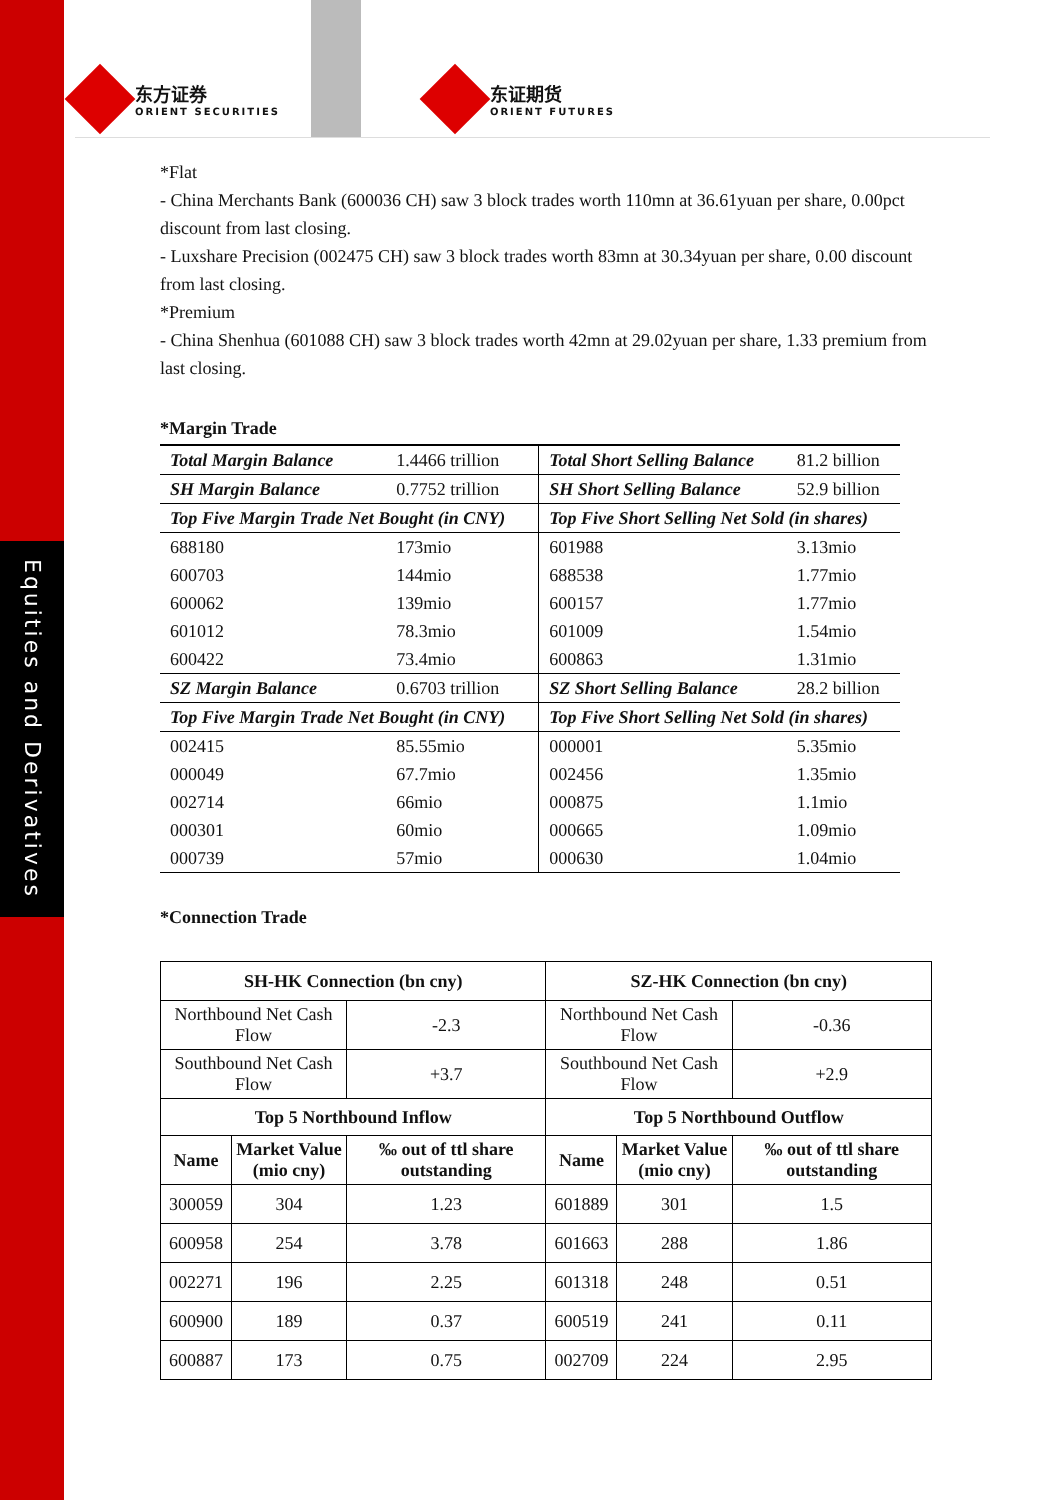Equities and Derivatives
东方证券
ORIENT SECURITIES
东证期货
ORIENT FUTURES
*Flat
- China Merchants Bank (600036 CH) saw 3 block trades worth 110mn at 36.61yuan per share, 0.00pct discount from last closing.
- Luxshare Precision (002475 CH) saw 3 block trades worth 83mn at 30.34yuan per share, 0.00 discount from last closing.
*Premium
- China Shenhua (601088 CH) saw 3 block trades worth 42mn at 29.02yuan per share, 1.33 premium from last closing.
*Margin Trade
| Total Margin Balance | 1.4466 trillion | Total Short Selling Balance | 81.2 billion |
| SH Margin Balance | 0.7752 trillion | SH Short Selling Balance | 52.9 billion |
| Top Five Margin Trade Net Bought (in CNY) | | Top Five Short Selling Net Sold (in shares) | |
| 688180 | 173mio | 601988 | 3.13mio |
| 600703 | 144mio | 688538 | 1.77mio |
| 600062 | 139mio | 600157 | 1.77mio |
| 601012 | 78.3mio | 601009 | 1.54mio |
| 600422 | 73.4mio | 600863 | 1.31mio |
| SZ Margin Balance | 0.6703 trillion | SZ Short Selling Balance | 28.2 billion |
| Top Five Margin Trade Net Bought (in CNY) | | Top Five Short Selling Net Sold (in shares) | |
| 002415 | 85.55mio | 000001 | 5.35mio |
| 000049 | 67.7mio | 002456 | 1.35mio |
| 002714 | 66mio | 000875 | 1.1mio |
| 000301 | 60mio | 000665 | 1.09mio |
| 000739 | 57mio | 000630 | 1.04mio |
*Connection Trade
| SH-HK Connection (bn cny) | | | SZ-HK Connection (bn cny) | | |
| --- | --- | --- | --- | --- | --- |
| Northbound Net Cash Flow | | -2.3 | Northbound Net Cash Flow | | -0.36 |
| Southbound Net Cash Flow | | +3.7 | Southbound Net Cash Flow | | +2.9 |
| Top 5 Northbound Inflow | | | Top 5 Northbound Outflow | | |
| Name | Market Value (mio cny) | ‰ out of ttl share outstanding | Name | Market Value (mio cny) | ‰ out of ttl share outstanding |
| 300059 | 304 | 1.23 | 601889 | 301 | 1.5 |
| 600958 | 254 | 3.78 | 601663 | 288 | 1.86 |
| 002271 | 196 | 2.25 | 601318 | 248 | 0.51 |
| 600900 | 189 | 0.37 | 600519 | 241 | 0.11 |
| 600887 | 173 | 0.75 | 002709 | 224 | 2.95 |